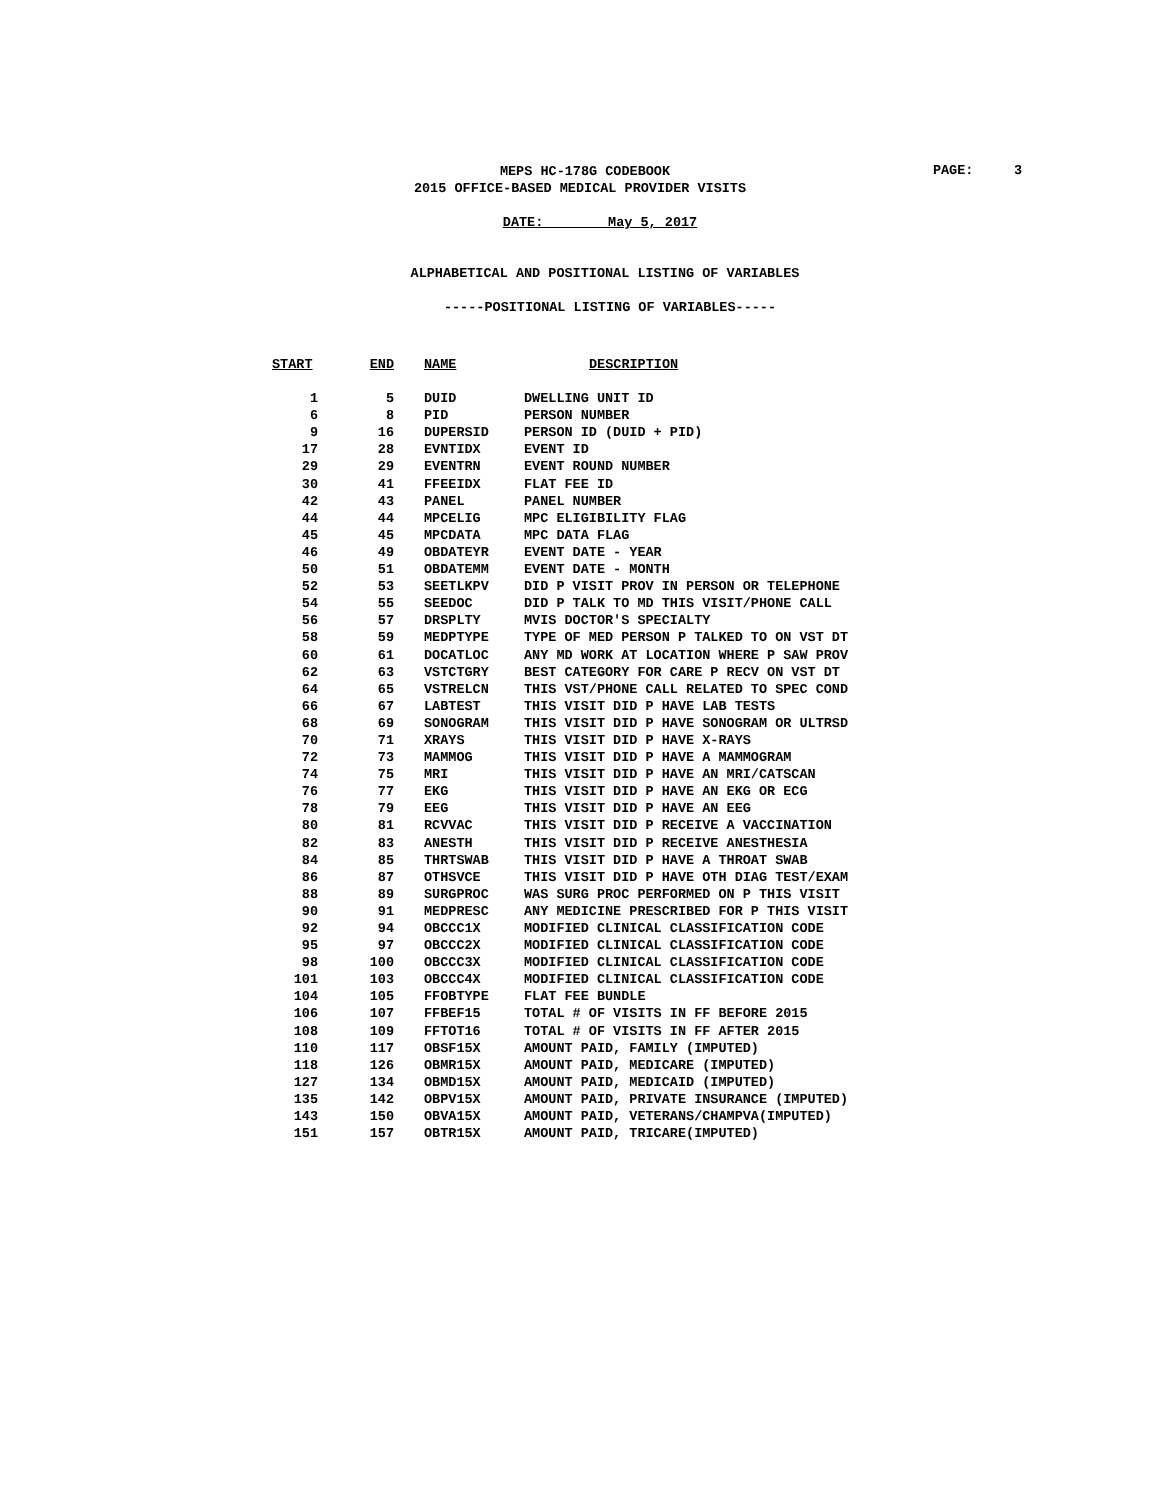MEPS HC-178G CODEBOOK
PAGE: 3
2015 OFFICE-BASED MEDICAL PROVIDER VISITS
DATE: May 5, 2017
ALPHABETICAL AND POSITIONAL LISTING OF VARIABLES
-----POSITIONAL LISTING OF VARIABLES-----
| START | END | NAME | DESCRIPTION |
| --- | --- | --- | --- |
| 1 | 5 | DUID | DWELLING UNIT ID |
| 6 | 8 | PID | PERSON NUMBER |
| 9 | 16 | DUPERSID | PERSON ID (DUID + PID) |
| 17 | 28 | EVNTIDX | EVENT ID |
| 29 | 29 | EVENTRN | EVENT ROUND NUMBER |
| 30 | 41 | FFEEIDX | FLAT FEE ID |
| 42 | 43 | PANEL | PANEL NUMBER |
| 44 | 44 | MPCELIG | MPC ELIGIBILITY FLAG |
| 45 | 45 | MPCDATA | MPC DATA FLAG |
| 46 | 49 | OBDATEYR | EVENT DATE - YEAR |
| 50 | 51 | OBDATEMM | EVENT DATE - MONTH |
| 52 | 53 | SEETLKPV | DID P VISIT PROV IN PERSON OR TELEPHONE |
| 54 | 55 | SEEDOC | DID P TALK TO MD THIS VISIT/PHONE CALL |
| 56 | 57 | DRSPLTY | MVIS DOCTOR'S SPECIALTY |
| 58 | 59 | MEDPTYPE | TYPE OF MED PERSON P TALKED TO ON VST DT |
| 60 | 61 | DOCATLOC | ANY MD WORK AT LOCATION WHERE P SAW PROV |
| 62 | 63 | VSTCTGRY | BEST CATEGORY FOR CARE P RECV ON VST DT |
| 64 | 65 | VSTRELCN | THIS VST/PHONE CALL RELATED TO SPEC COND |
| 66 | 67 | LABTEST | THIS VISIT DID P HAVE LAB TESTS |
| 68 | 69 | SONOGRAM | THIS VISIT DID P HAVE SONOGRAM OR ULTRSD |
| 70 | 71 | XRAYS | THIS VISIT DID P HAVE X-RAYS |
| 72 | 73 | MAMMOG | THIS VISIT DID P HAVE A MAMMOGRAM |
| 74 | 75 | MRI | THIS VISIT DID P HAVE AN MRI/CATSCAN |
| 76 | 77 | EKG | THIS VISIT DID P HAVE AN EKG OR ECG |
| 78 | 79 | EEG | THIS VISIT DID P HAVE AN EEG |
| 80 | 81 | RCVVAC | THIS VISIT DID P RECEIVE A VACCINATION |
| 82 | 83 | ANESTH | THIS VISIT DID P RECEIVE ANESTHESIA |
| 84 | 85 | THRTSWAB | THIS VISIT DID P HAVE A THROAT SWAB |
| 86 | 87 | OTHSVCE | THIS VISIT DID P HAVE OTH DIAG TEST/EXAM |
| 88 | 89 | SURGPROC | WAS SURG PROC PERFORMED ON P THIS VISIT |
| 90 | 91 | MEDPRESC | ANY MEDICINE PRESCRIBED FOR P THIS VISIT |
| 92 | 94 | OBCCC1X | MODIFIED CLINICAL CLASSIFICATION CODE |
| 95 | 97 | OBCCC2X | MODIFIED CLINICAL CLASSIFICATION CODE |
| 98 | 100 | OBCCC3X | MODIFIED CLINICAL CLASSIFICATION CODE |
| 101 | 103 | OBCCC4X | MODIFIED CLINICAL CLASSIFICATION CODE |
| 104 | 105 | FFOBTYPE | FLAT FEE BUNDLE |
| 106 | 107 | FFBEF15 | TOTAL # OF VISITS IN FF BEFORE 2015 |
| 108 | 109 | FFTOT16 | TOTAL # OF VISITS IN FF AFTER 2015 |
| 110 | 117 | OBSF15X | AMOUNT PAID, FAMILY (IMPUTED) |
| 118 | 126 | OBMR15X | AMOUNT PAID, MEDICARE (IMPUTED) |
| 127 | 134 | OBMD15X | AMOUNT PAID, MEDICAID (IMPUTED) |
| 135 | 142 | OBPV15X | AMOUNT PAID, PRIVATE INSURANCE (IMPUTED) |
| 143 | 150 | OBVA15X | AMOUNT PAID, VETERANS/CHAMPVA(IMPUTED) |
| 151 | 157 | OBTR15X | AMOUNT PAID, TRICARE(IMPUTED) |